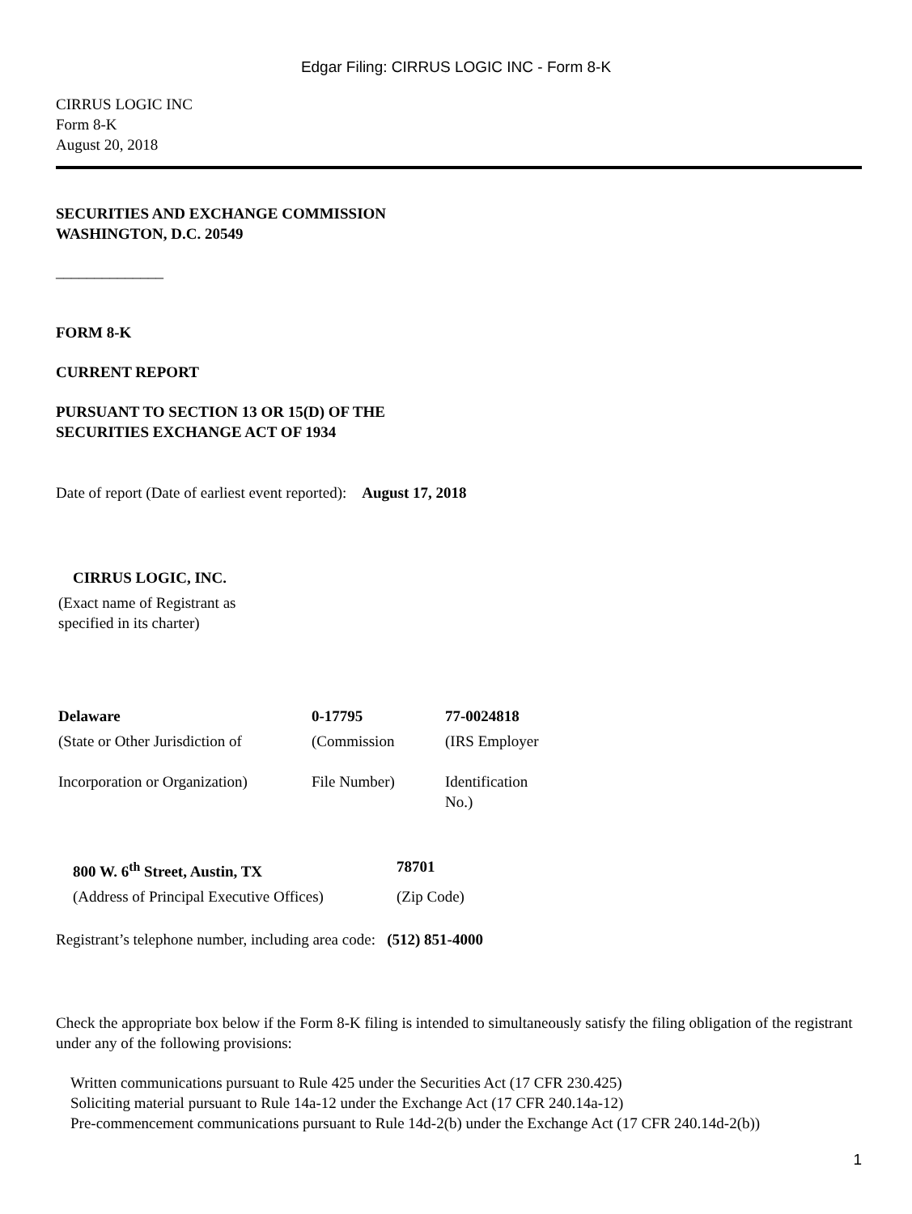Edgar Filing: CIRRUS LOGIC INC - Form 8-K
CIRRUS LOGIC INC
Form 8-K
August 20, 2018
SECURITIES AND EXCHANGE COMMISSION
WASHINGTON, D.C. 20549
______________
FORM 8-K
CURRENT REPORT
PURSUANT TO SECTION 13 OR 15(D) OF THE
SECURITIES EXCHANGE ACT OF 1934
Date of report (Date of earliest event reported): August 17, 2018
CIRRUS LOGIC, INC.
(Exact name of Registrant as
specified in its charter)
| Delaware | 0-17795 | 77-0024818 |
| (State or Other Jurisdiction of | (Commission | (IRS Employer |
| Incorporation or Organization) | File Number) | Identification No.) |
| 800 W. 6<sup>th</sup> Street, Austin, TX | 78701 |
| (Address of Principal Executive Offices) | (Zip Code) |
Registrant’s telephone number, including area code: (512) 851-4000
Check the appropriate box below if the Form 8-K filing is intended to simultaneously satisfy the filing obligation of the registrant under any of the following provisions:
Written communications pursuant to Rule 425 under the Securities Act (17 CFR 230.425)
Soliciting material pursuant to Rule 14a-12 under the Exchange Act (17 CFR 240.14a-12)
Pre-commencement communications pursuant to Rule 14d-2(b) under the Exchange Act (17 CFR 240.14d-2(b))
1